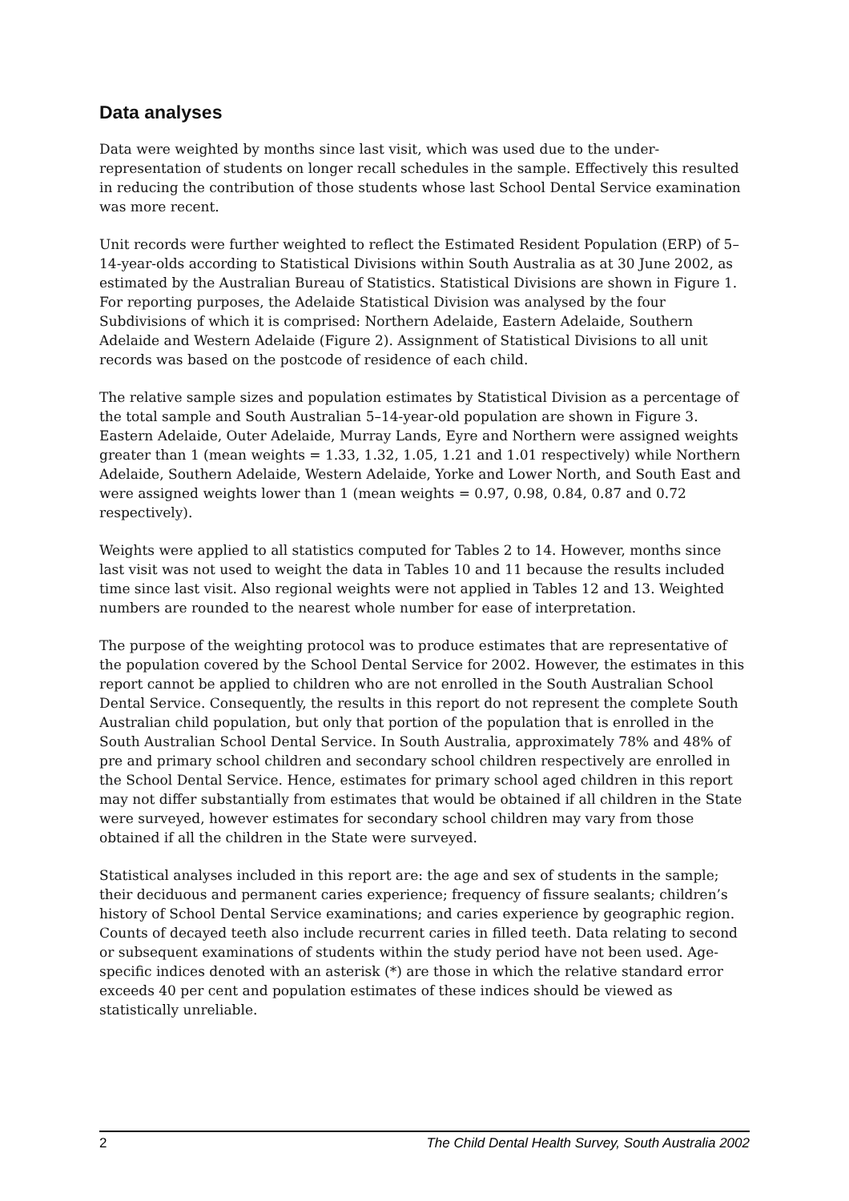Data analyses
Data were weighted by months since last visit, which was used due to the under-representation of students on longer recall schedules in the sample. Effectively this resulted in reducing the contribution of those students whose last School Dental Service examination was more recent.
Unit records were further weighted to reflect the Estimated Resident Population (ERP) of 5–14-year-olds according to Statistical Divisions within South Australia as at 30 June 2002, as estimated by the Australian Bureau of Statistics. Statistical Divisions are shown in Figure 1. For reporting purposes, the Adelaide Statistical Division was analysed by the four Subdivisions of which it is comprised: Northern Adelaide, Eastern Adelaide, Southern Adelaide and Western Adelaide (Figure 2). Assignment of Statistical Divisions to all unit records was based on the postcode of residence of each child.
The relative sample sizes and population estimates by Statistical Division as a percentage of the total sample and South Australian 5–14-year-old population are shown in Figure 3. Eastern Adelaide, Outer Adelaide, Murray Lands, Eyre and Northern were assigned weights greater than 1 (mean weights = 1.33, 1.32, 1.05, 1.21 and 1.01 respectively) while Northern Adelaide, Southern Adelaide, Western Adelaide, Yorke and Lower North, and South East and were assigned weights lower than 1 (mean weights = 0.97, 0.98, 0.84, 0.87 and 0.72 respectively).
Weights were applied to all statistics computed for Tables 2 to 14. However, months since last visit was not used to weight the data in Tables 10 and 11 because the results included time since last visit. Also regional weights were not applied in Tables 12 and 13. Weighted numbers are rounded to the nearest whole number for ease of interpretation.
The purpose of the weighting protocol was to produce estimates that are representative of the population covered by the School Dental Service for 2002. However, the estimates in this report cannot be applied to children who are not enrolled in the South Australian School Dental Service. Consequently, the results in this report do not represent the complete South Australian child population, but only that portion of the population that is enrolled in the South Australian School Dental Service. In South Australia, approximately 78% and 48% of pre and primary school children and secondary school children respectively are enrolled in the School Dental Service. Hence, estimates for primary school aged children in this report may not differ substantially from estimates that would be obtained if all children in the State were surveyed, however estimates for secondary school children may vary from those obtained if all the children in the State were surveyed.
Statistical analyses included in this report are: the age and sex of students in the sample; their deciduous and permanent caries experience; frequency of fissure sealants; children’s history of School Dental Service examinations; and caries experience by geographic region. Counts of decayed teeth also include recurrent caries in filled teeth. Data relating to second or subsequent examinations of students within the study period have not been used. Age-specific indices denoted with an asterisk (*) are those in which the relative standard error exceeds 40 per cent and population estimates of these indices should be viewed as statistically unreliable.
2 The Child Dental Health Survey, South Australia 2002